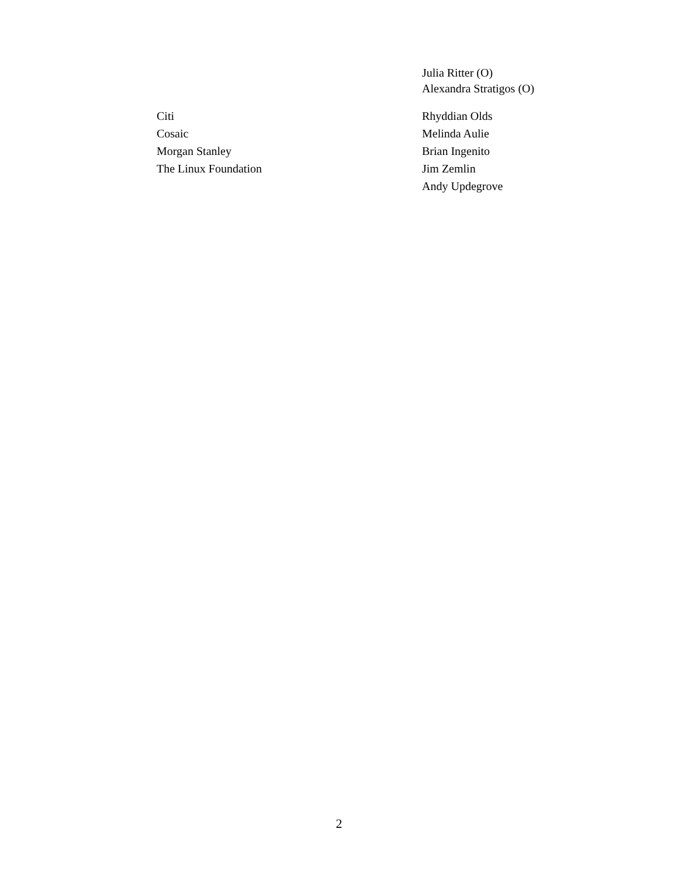Julia Ritter (O)
Alexandra Stratigos (O)
| Citi | Rhyddian Olds |
| Cosaic | Melinda Aulie |
| Morgan Stanley | Brian Ingenito |
| The Linux Foundation | Jim Zemlin |
| | Andy Updegrove |
2